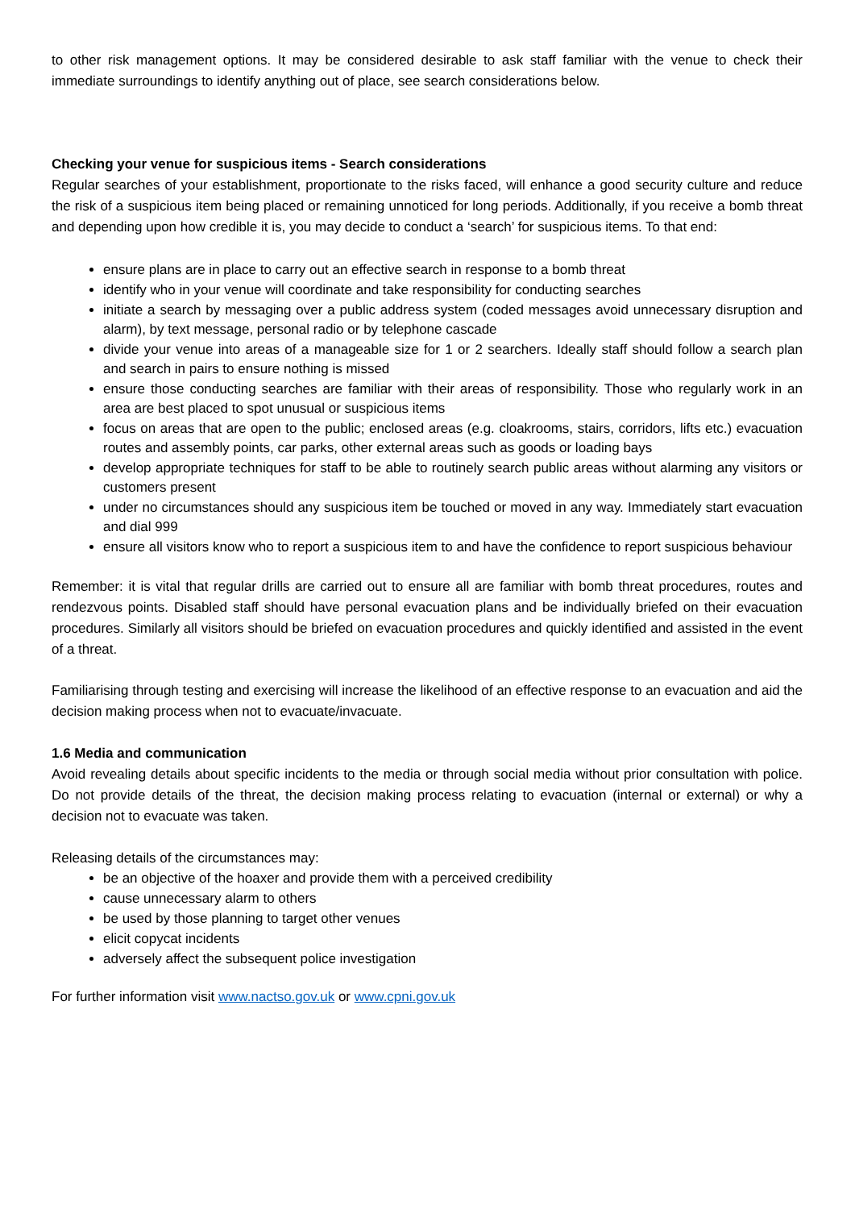to other risk management options. It may be considered desirable to ask staff familiar with the venue to check their immediate surroundings to identify anything out of place, see search considerations below.
Checking your venue for suspicious items - Search considerations
Regular searches of your establishment, proportionate to the risks faced, will enhance a good security culture and reduce the risk of a suspicious item being placed or remaining unnoticed for long periods. Additionally, if you receive a bomb threat and depending upon how credible it is, you may decide to conduct a ‘search’ for suspicious items. To that end:
ensure plans are in place to carry out an effective search in response to a bomb threat
identify who in your venue will coordinate and take responsibility for conducting searches
initiate a search by messaging over a public address system (coded messages avoid unnecessary disruption and alarm), by text message, personal radio or by telephone cascade
divide your venue into areas of a manageable size for 1 or 2 searchers. Ideally staff should follow a search plan and search in pairs to ensure nothing is missed
ensure those conducting searches are familiar with their areas of responsibility. Those who regularly work in an area are best placed to spot unusual or suspicious items
focus on areas that are open to the public; enclosed areas (e.g. cloakrooms, stairs, corridors, lifts etc.) evacuation routes and assembly points, car parks, other external areas such as goods or loading bays
develop appropriate techniques for staff to be able to routinely search public areas without alarming any visitors or customers present
under no circumstances should any suspicious item be touched or moved in any way. Immediately start evacuation and dial 999
ensure all visitors know who to report a suspicious item to and have the confidence to report suspicious behaviour
Remember: it is vital that regular drills are carried out to ensure all are familiar with bomb threat procedures, routes and rendezvous points. Disabled staff should have personal evacuation plans and be individually briefed on their evacuation procedures. Similarly all visitors should be briefed on evacuation procedures and quickly identified and assisted in the event of a threat.
Familiarising through testing and exercising will increase the likelihood of an effective response to an evacuation and aid the decision making process when not to evacuate/invacuate.
1.6 Media and communication
Avoid revealing details about specific incidents to the media or through social media without prior consultation with police. Do not provide details of the threat, the decision making process relating to evacuation (internal or external) or why a decision not to evacuate was taken.
Releasing details of the circumstances may:
be an objective of the hoaxer and provide them with a perceived credibility
cause unnecessary alarm to others
be used by those planning to target other venues
elicit copycat incidents
adversely affect the subsequent police investigation
For further information visit www.nactso.gov.uk or www.cpni.gov.uk